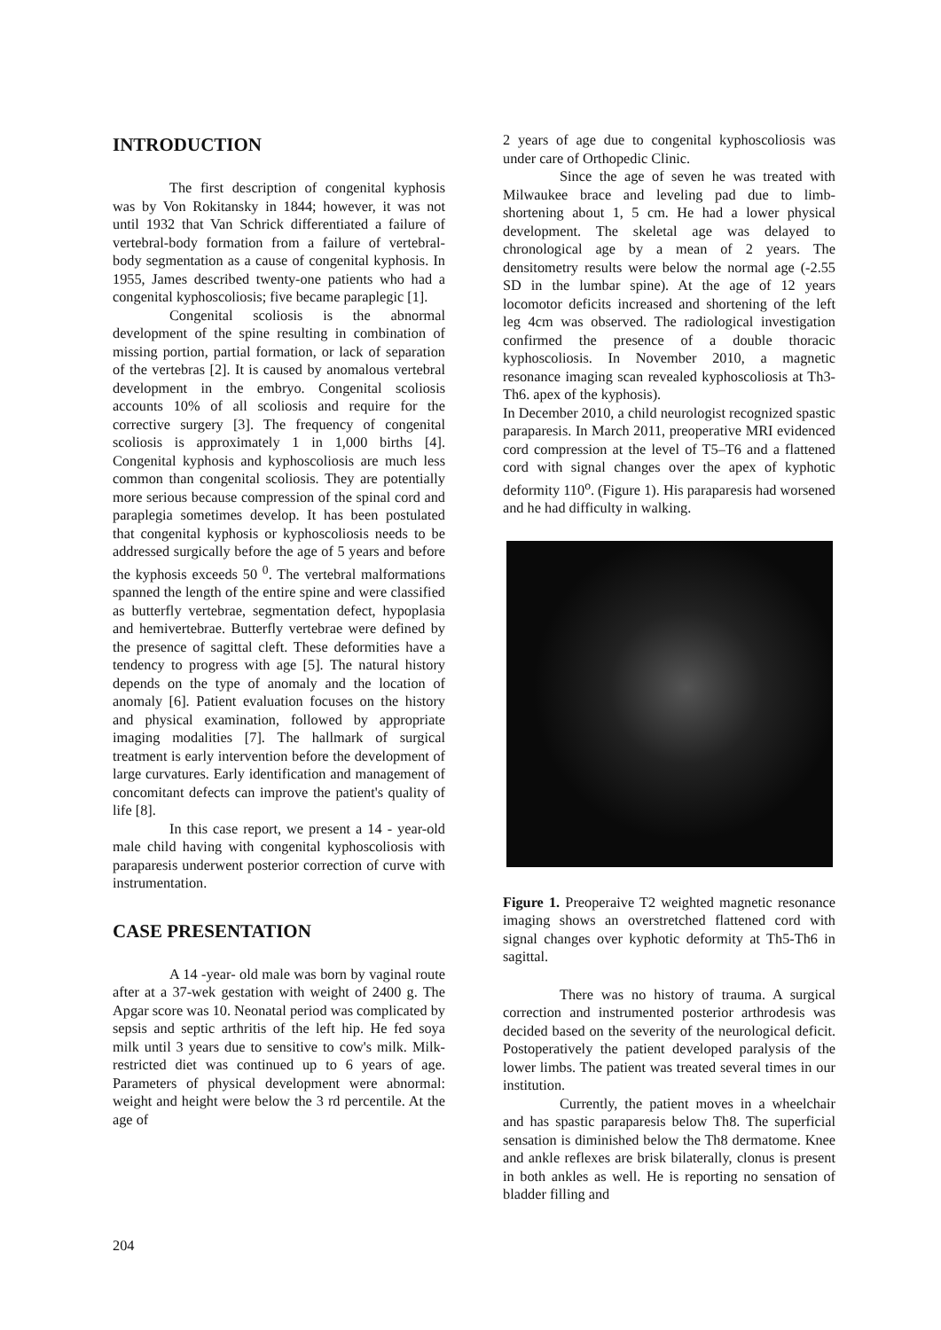INTRODUCTION
The first description of congenital kyphosis was by Von Rokitansky in 1844; however, it was not until 1932 that Van Schrick differentiated a failure of vertebral-body formation from a failure of vertebral-body segmentation as a cause of congenital kyphosis. In 1955, James described twenty-one patients who had a congenital kyphoscoliosis; five became paraplegic [1].
Congenital scoliosis is the abnormal development of the spine resulting in combination of missing portion, partial formation, or lack of separation of the vertebras [2]. It is caused by anomalous vertebral development in the embryo. Congenital scoliosis accounts 10% of all scoliosis and require for the corrective surgery [3]. The frequency of congenital scoliosis is approximately 1 in 1,000 births [4]. Congenital kyphosis and kyphoscoliosis are much less common than congenital scoliosis. They are potentially more serious because compression of the spinal cord and paraplegia sometimes develop. It has been postulated that congenital kyphosis or kyphoscoliosis needs to be addressed surgically before the age of 5 years and before the kyphosis exceeds 50 <sup>0</sup>. The vertebral malformations spanned the length of the entire spine and were classified as butterfly vertebrae, segmentation defect, hypoplasia and hemivertebrae. Butterfly vertebrae were defined by the presence of sagittal cleft. These deformities have a tendency to progress with age [5]. The natural history depends on the type of anomaly and the location of anomaly [6]. Patient evaluation focuses on the history and physical examination, followed by appropriate imaging modalities [7]. The hallmark of surgical treatment is early intervention before the development of large curvatures. Early identification and management of concomitant defects can improve the patient's quality of life [8].
In this case report, we present a 14 - year-old male child having with congenital kyphoscoliosis with paraparesis underwent posterior correction of curve with instrumentation.
CASE PRESENTATION
A 14 -year- old male was born by vaginal route after at a 37-wek gestation with weight of 2400 g. The Apgar score was 10. Neonatal period was complicated by sepsis and septic arthritis of the left hip. He fed soya milk until 3 years due to sensitive to cow's milk. Milk-restricted diet was continued up to 6 years of age. Parameters of physical development were abnormal: weight and height were below the 3 rd percentile. At the age of
2 years of age due to congenital kyphoscoliosis was under care of Orthopedic Clinic.
Since the age of seven he was treated with Milwaukee brace and leveling pad due to limb-shortening about 1, 5 cm. He had a lower physical development. The skeletal age was delayed to chronological age by a mean of 2 years. The densitometry results were below the normal age (-2.55 SD in the lumbar spine). At the age of 12 years locomotor deficits increased and shortening of the left leg 4cm was observed. The radiological investigation confirmed the presence of a double thoracic kyphoscoliosis. In November 2010, a magnetic resonance imaging scan revealed kyphoscoliosis at Th3-Th6. apex of the kyphosis).
In December 2010, a child neurologist recognized spastic paraparesis. In March 2011, preoperative MRI evidenced cord compression at the level of T5–T6 and a flattened cord with signal changes over the apex of kyphotic deformity 110<sup>o</sup>. (Figure 1). His paraparesis had worsened and he had difficulty in walking.
Figure 1. Preoperaive T2 weighted magnetic resonance imaging shows an overstretched flattened cord with signal changes over kyphotic deformity at Th5-Th6 in sagittal.
There was no history of trauma. A surgical correction and instrumented posterior arthrodesis was decided based on the severity of the neurological deficit. Postoperatively the patient developed paralysis of the lower limbs. The patient was treated several times in our institution.
Currently, the patient moves in a wheelchair and has spastic paraparesis below Th8. The superficial sensation is diminished below the Th8 dermatome. Knee and ankle reflexes are brisk bilaterally, clonus is present in both ankles as well. He is reporting no sensation of bladder filling and
204